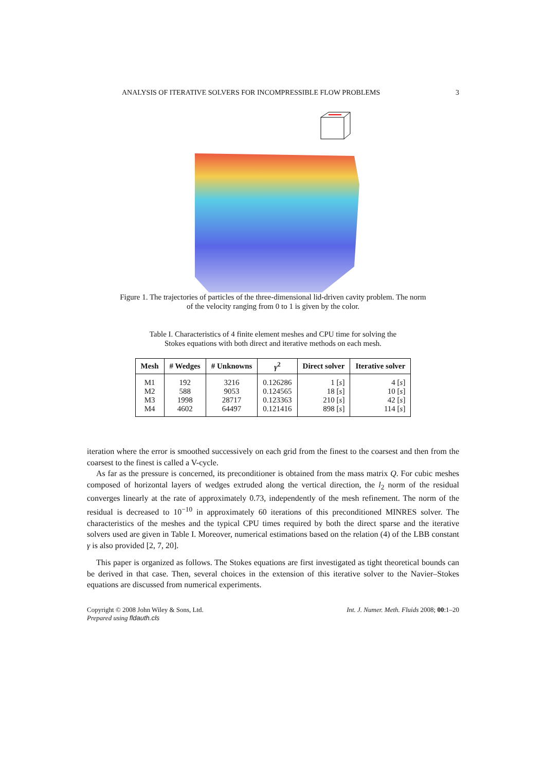ANALYSIS OF ITERATIVE SOLVERS FOR INCOMPRESSIBLE FLOW PROBLEMS 3
Figure 1. The trajectories of particles of the three-dimensional lid-driven cavity problem. The norm
of the velocity ranging from 0 to 1 is given by the color.
Table I. Characteristics of 4 finite element meshes and CPU time for solving the Stokes equations with both direct and iterative methods on each mesh.
| Mesh | # Wedges | # Unknowns | γ<sup>2</sup> | Direct solver | Iterative solver |
| --- | --- | --- | --- | --- | --- |
| M1 | 192 | 3216 | 0.126286 | 1 [ s ] | 4 [ s ] |
| M2 | 588 | 9053 | 0.124565 | 18 [ s ] | 10 [ s ] |
| M3 | 1998 | 28717 | 0.123363 | 210 [ s ] | 42 [ s ] |
| M4 | 4602 | 64497 | 0.121416 | 898 [ s ] | 114 [ s ] |
iteration where the error is smoothed successively on each grid from the finest to the coarsest and then from the coarsest to the finest is called a V-cycle.
As far as the pressure is concerned, its preconditioner is obtained from the mass matrix Q. For cubic meshes composed of horizontal layers of wedges extruded along the vertical direction, the l<sub>2</sub> norm of the residual converges linearly at the rate of approximately 0.73, independently of the mesh refinement. The norm of the residual is decreased to 10<sup>−10</sup> in approximately 60 iterations of this preconditioned MINRES solver. The characteristics of the meshes and the typical CPU times required by both the direct sparse and the iterative solvers used are given in Table I. Moreover, numerical estimations based on the relation (4) of the LBB constant γ is also provided [2, 7, 20].
This paper is organized as follows. The Stokes equations are first investigated as tight theoretical bounds can be derived in that case. Then, several choices in the extension of this iterative solver to the Navier–Stokes equations are discussed from numerical experiments.
Copyright © 2008 John Wiley & Sons, Ltd.
Prepared using fldauth.cls
Int. J. Numer. Meth. Fluids 2008; 00:1–20